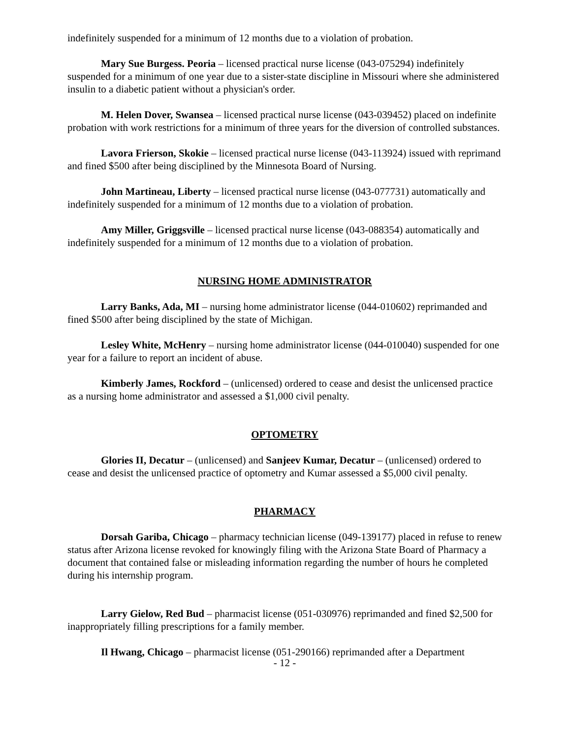indefinitely suspended for a minimum of 12 months due to a violation of probation.
Mary Sue Burgess. Peoria – licensed practical nurse license (043-075294) indefinitely suspended for a minimum of one year due to a sister-state discipline in Missouri where she administered insulin to a diabetic patient without a physician's order.
M. Helen Dover, Swansea – licensed practical nurse license (043-039452) placed on indefinite probation with work restrictions for a minimum of three years for the diversion of controlled substances.
Lavora Frierson, Skokie – licensed practical nurse license (043-113924) issued with reprimand and fined $500 after being disciplined by the Minnesota Board of Nursing.
John Martineau, Liberty – licensed practical nurse license (043-077731) automatically and indefinitely suspended for a minimum of 12 months due to a violation of probation.
Amy Miller, Griggsville – licensed practical nurse license (043-088354) automatically and indefinitely suspended for a minimum of 12 months due to a violation of probation.
NURSING HOME ADMINISTRATOR
Larry Banks, Ada, MI – nursing home administrator license (044-010602) reprimanded and fined $500 after being disciplined by the state of Michigan.
Lesley White, McHenry – nursing home administrator license (044-010040) suspended for one year for a failure to report an incident of abuse.
Kimberly James, Rockford – (unlicensed) ordered to cease and desist the unlicensed practice as a nursing home administrator and assessed a $1,000 civil penalty.
OPTOMETRY
Glories II, Decatur – (unlicensed) and Sanjeev Kumar, Decatur – (unlicensed) ordered to cease and desist the unlicensed practice of optometry and Kumar assessed a $5,000 civil penalty.
PHARMACY
Dorsah Gariba, Chicago – pharmacy technician license (049-139177) placed in refuse to renew status after Arizona license revoked for knowingly filing with the Arizona State Board of Pharmacy a document that contained false or misleading information regarding the number of hours he completed during his internship program.
Larry Gielow, Red Bud – pharmacist license (051-030976) reprimanded and fined $2,500 for inappropriately filling prescriptions for a family member.
Il Hwang, Chicago – pharmacist license (051-290166) reprimanded after a Department
- 12 -